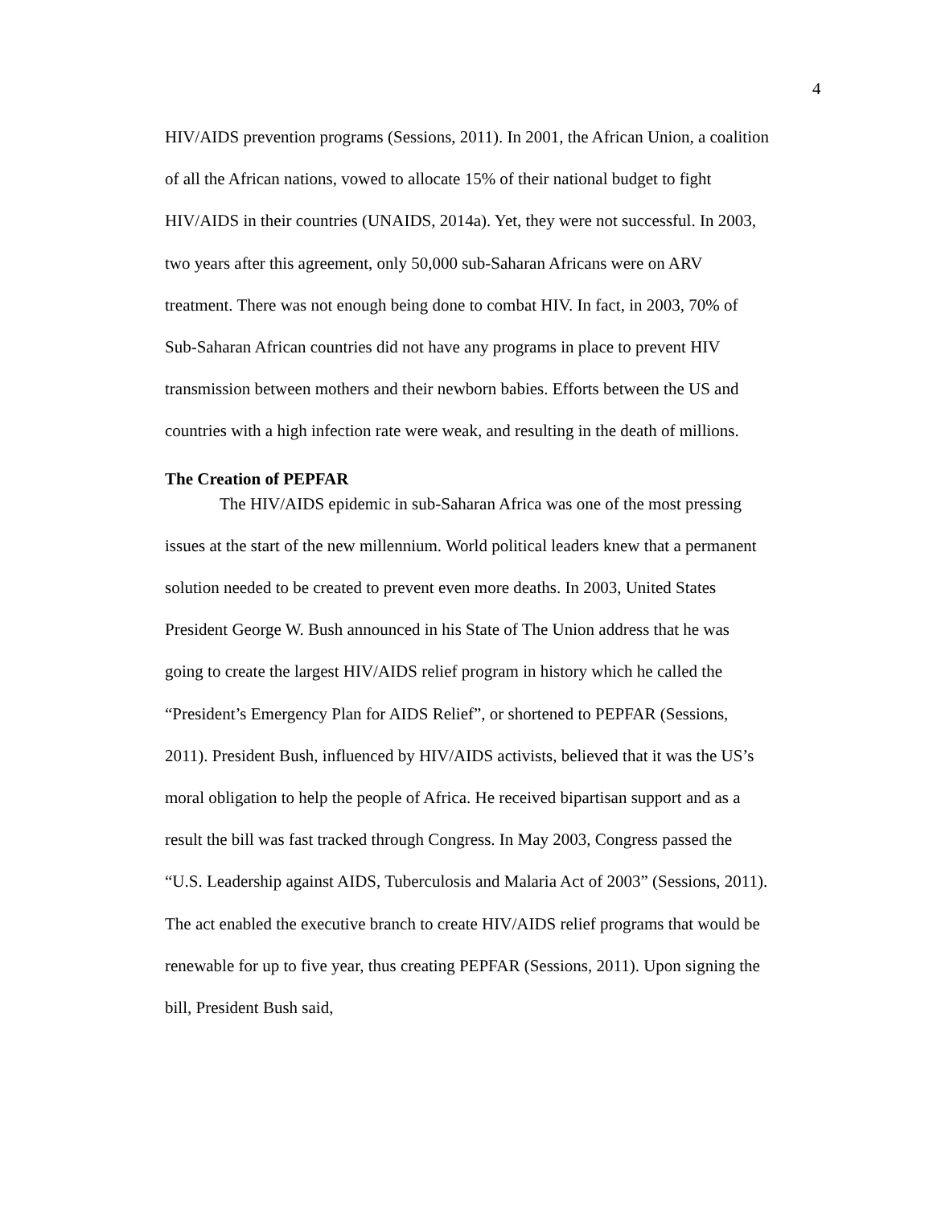4
HIV/AIDS prevention programs (Sessions, 2011). In 2001, the African Union, a coalition
of all the African nations, vowed to allocate 15% of their national budget to fight
HIV/AIDS in their countries (UNAIDS, 2014a). Yet, they were not successful. In 2003,
two years after this agreement, only 50,000 sub-Saharan Africans were on ARV
treatment. There was not enough being done to combat HIV. In fact, in 2003, 70% of
Sub-Saharan African countries did not have any programs in place to prevent HIV
transmission between mothers and their newborn babies. Efforts between the US and
countries with a high infection rate were weak, and resulting in the death of millions.
The Creation of PEPFAR
The HIV/AIDS epidemic in sub-Saharan Africa was one of the most pressing
issues at the start of the new millennium. World political leaders knew that a permanent
solution needed to be created to prevent even more deaths. In 2003, United States
President George W. Bush announced in his State of The Union address that he was
going to create the largest HIV/AIDS relief program in history which he called the
“President’s Emergency Plan for AIDS Relief”, or shortened to PEPFAR (Sessions,
2011). President Bush, influenced by HIV/AIDS activists, believed that it was the US’s
moral obligation to help the people of Africa. He received bipartisan support and as a
result the bill was fast tracked through Congress. In May 2003, Congress passed the
“U.S. Leadership against AIDS, Tuberculosis and Malaria Act of 2003” (Sessions, 2011).
The act enabled the executive branch to create HIV/AIDS relief programs that would be
renewable for up to five year, thus creating PEPFAR (Sessions, 2011). Upon signing the
bill, President Bush said,